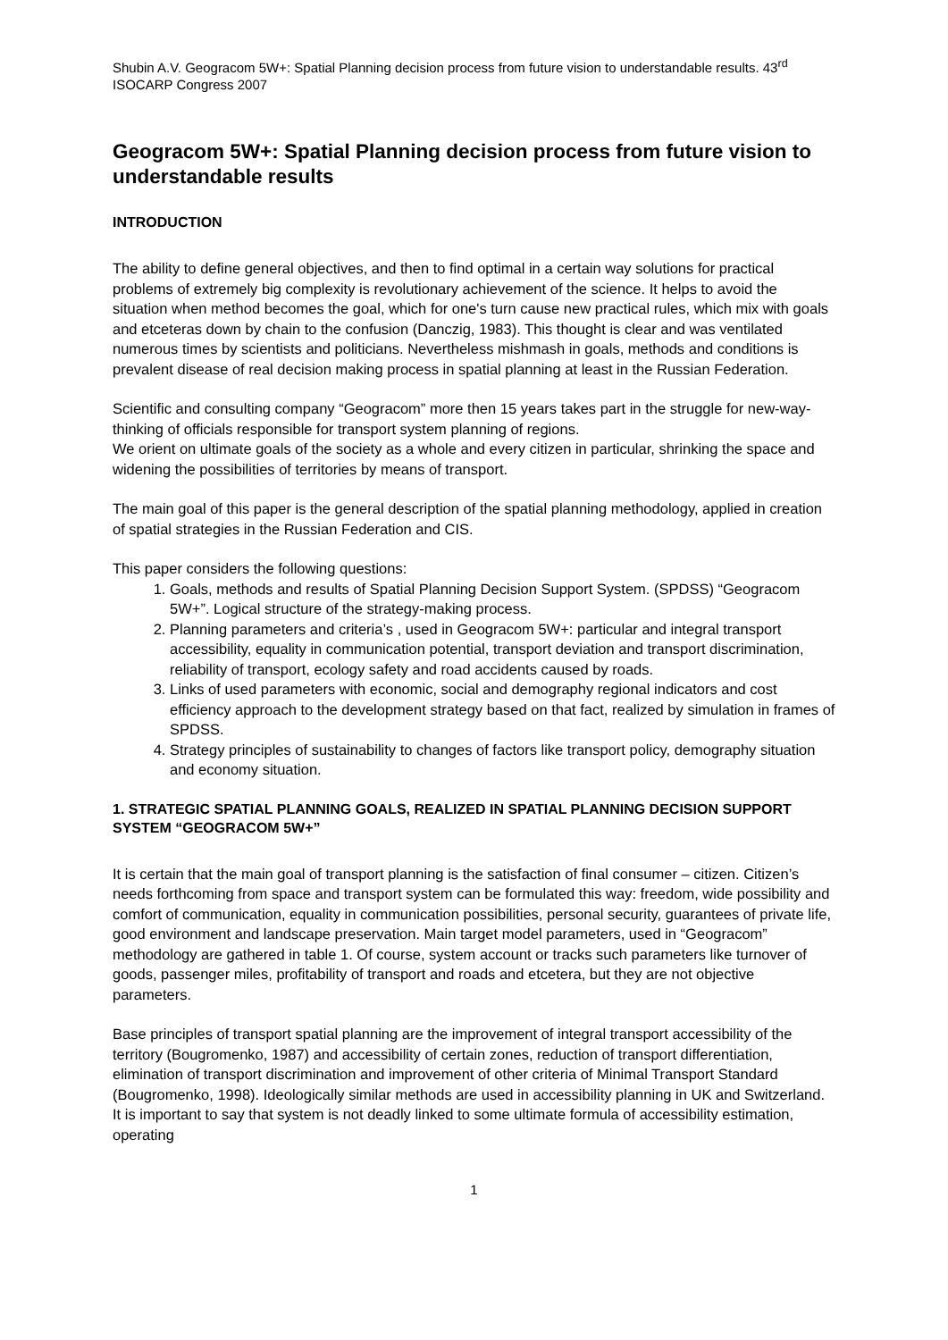Shubin A.V. Geogracom 5W+: Spatial Planning decision process from future vision to understandable results. 43<sup>rd</sup> ISOCARP Congress 2007
Geogracom 5W+: Spatial Planning decision process from future vision to understandable results
INTRODUCTION
The ability to define general objectives, and then to find optimal in a certain way solutions for practical problems of extremely big complexity is revolutionary achievement of the science. It helps to avoid the situation when method becomes the goal, which for one's turn cause new practical rules, which mix with goals and etceteras down by chain to the confusion (Danczig, 1983). This thought is clear and was ventilated numerous times by scientists and politicians. Nevertheless mishmash in goals, methods and conditions is prevalent disease of real decision making process in spatial planning at least in the Russian Federation.
Scientific and consulting company “Geogracom” more then 15 years takes part in the struggle for new-way-thinking of officials responsible for transport system planning of regions.
We orient on ultimate goals of the society as a whole and every citizen in particular, shrinking the space and widening the possibilities of territories by means of transport.
The main goal of this paper is the general description of the spatial planning methodology, applied in creation of spatial strategies in the Russian Federation and CIS.
This paper considers the following questions:
1. Goals, methods and results of Spatial Planning Decision Support System. (SPDSS) “Geogracom 5W+”. Logical structure of the strategy-making process.
2. Planning parameters and criteria’s , used in Geogracom 5W+: particular and integral transport accessibility, equality in communication potential, transport deviation and transport discrimination, reliability of transport, ecology safety and road accidents caused by roads.
3. Links of used parameters with economic, social and demography regional indicators and cost efficiency approach to the development strategy based on that fact, realized by simulation in frames of SPDSS.
4. Strategy principles of sustainability to changes of factors like transport policy, demography situation and economy situation.
1. STRATEGIC SPATIAL PLANNING GOALS, REALIZED IN SPATIAL PLANNING DECISION SUPPORT SYSTEM “GEOGRACOM 5W+”
It is certain that the main goal of transport planning is the satisfaction of final consumer – citizen. Citizen’s needs forthcoming from space and transport system can be formulated this way: freedom, wide possibility and comfort of communication, equality in communication possibilities, personal security, guarantees of private life, good environment and landscape preservation. Main target model parameters, used in “Geogracom” methodology are gathered in table 1. Of course, system account or tracks such parameters like turnover of goods, passenger miles, profitability of transport and roads and etcetera, but they are not objective parameters.
Base principles of transport spatial planning are the improvement of integral transport accessibility of the territory (Bougromenko, 1987) and accessibility of certain zones, reduction of transport differentiation, elimination of transport discrimination and improvement of other criteria of Minimal Transport Standard (Bougromenko, 1998). Ideologically similar methods are used in accessibility planning in UK and Switzerland. It is important to say that system is not deadly linked to some ultimate formula of accessibility estimation, operating
1